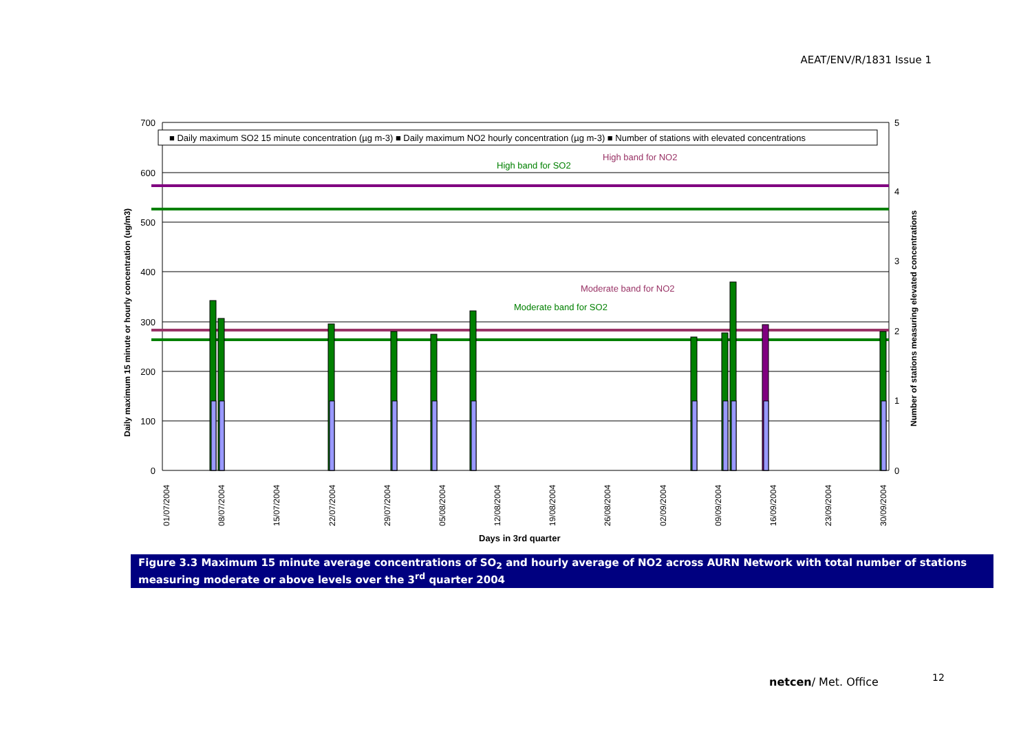AEAT/ENV/R/1831 Issue 1
■ Daily maximum SO2 15 minute concentration (µg m-3) ■ Daily maximum NO2 hourly concentration (µg m-3) ■ Number of stations with elevated concentrations
High band for NO2
High band for SO2
Moderate band for NO2
Moderate band for SO2
700
600
500
400
300
200
100
0
5
4
3
2
1
0
01/07/2004
08/07/2004
15/07/2004
22/07/2004
29/07/2004
05/08/2004
12/08/2004
19/08/2004
26/08/2004
02/09/2004
09/09/2004
16/09/2004
23/09/2004
30/09/2004
Days in 3rd quarter
Daily maximum 15 minute or hourly concentration (ug/m3)
Number of stations measuring elevated concentrations
Figure 3.3 Maximum 15 minute average concentrations of SO<sub>2</sub> and hourly average of NO2 across AURN Network with total number of stations measuring moderate or above levels over the 3<sup>rd</sup> quarter 2004
netcen/ Met. Office 12